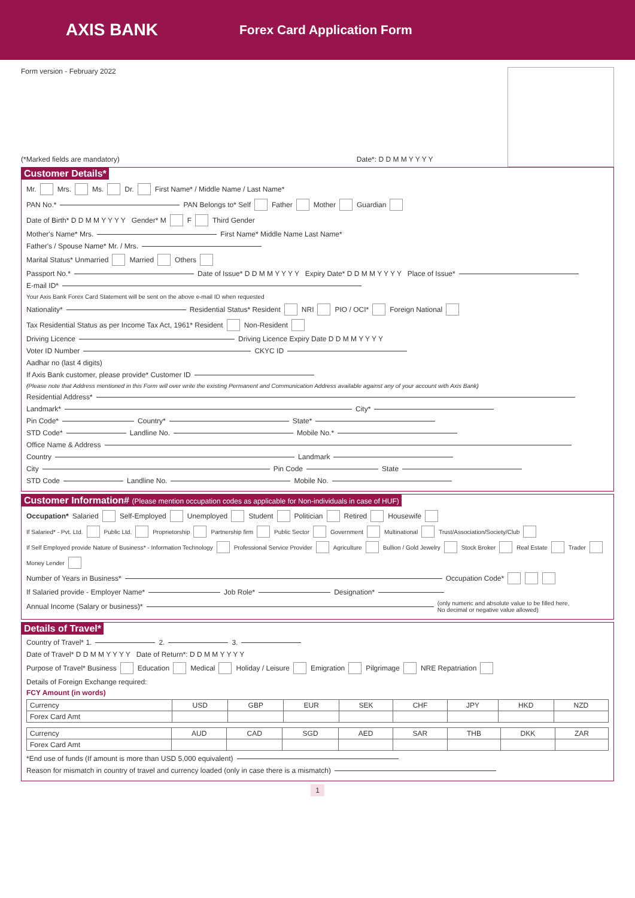AXIS BANK
Forex Card Application Form
Form version - February 2022
(*Marked fields are mandatory) Date*: D D M M Y Y Y Y
Customer Details*
Mr. Mrs. Ms. Dr. First Name* / Middle Name / Last Name*
PAN No.* PAN Belongs to* Self Father Mother Guardian
Date of Birth* D D M M Y Y Y Y Gender* M F Third Gender
Mother's Name* Mrs. First Name* Middle Name Last Name*
Father's / Spouse Name* Mr. / Mrs.
Marital Status* Unmarried Married Others
Passport No.* Date of Issue* D D M M Y Y Y Y Expiry Date* D D M M Y Y Y Y Place of Issue*
E-mail ID*
Your Axis Bank Forex Card Statement will be sent on the above e-mail ID when requested
Nationality* Residential Status* Resident NRI PIO / OCI* Foreign National
Tax Residential Status as per Income Tax Act, 1961* Resident Non-Resident
Driving Licence Driving Licence Expiry Date D D M M Y Y Y Y
Voter ID Number CKYC ID
Aadhar no (last 4 digits)
If Axis Bank customer, please provide* Customer ID
(Please note that Address mentioned in this Form will over write the existing Permanent and Communication Address available against any of your account with Axis Bank)
Residential Address*
Landmark* City*
Pin Code* Country* State*
STD Code* Landline No. Mobile No.*
Office Name & Address
Country Landmark
City Pin Code State
STD Code Landline No. Mobile No.
Customer Information# (Please mention occupation codes as applicable for Non-individuals in case of HUF)
Occupation* Salaried Self-Employed Unemployed Student Politician Retired Housewife
If Salaried* - Pvt. Ltd. Public Ltd. Proprietorship Partnership firm Public Sector Government Multinational Trust/Association/Society/Club
If Self Employed provide Nature of Business* - Information Technology Professional Service Provider Agriculture Bullion / Gold Jewelry Stock Broker Real Estate Trader Money Lender
Number of Years in Business* Occupation Code*
If Salaried provide - Employer Name* Job Role* Designation*
Annual Income (Salary or business)* (only numeric and absolute value to be filled here,
No decimal or negative value allowed)
Details of Travel*
Country of Travel* 1. 2. 3.
Date of Travel* D D M M Y Y Y Y Date of Return*: D D M M Y Y Y Y
Purpose of Travel* Business Education Medical Holiday / Leisure Emigration Pilgrimage NRE Repatriation
Details of Foreign Exchange required:
FCY Amount (in words)
| Currency | USD | GBP | EUR | SEK | CHF | JPY | HKD | NZD |
| --- | --- | --- | --- | --- | --- | --- | --- | --- |
| Forex Card Amt | | | | | | | | |
| Currency | AUD | CAD | SGD | AED | SAR | THB | DKK | ZAR |
| --- | --- | --- | --- | --- | --- | --- | --- | --- |
| Forex Card Amt | | | | | | | | |
*End use of funds (If amount is more than USD 5,000 equivalent)
Reason for mismatch in country of travel and currency loaded (only in case there is a mismatch)
1